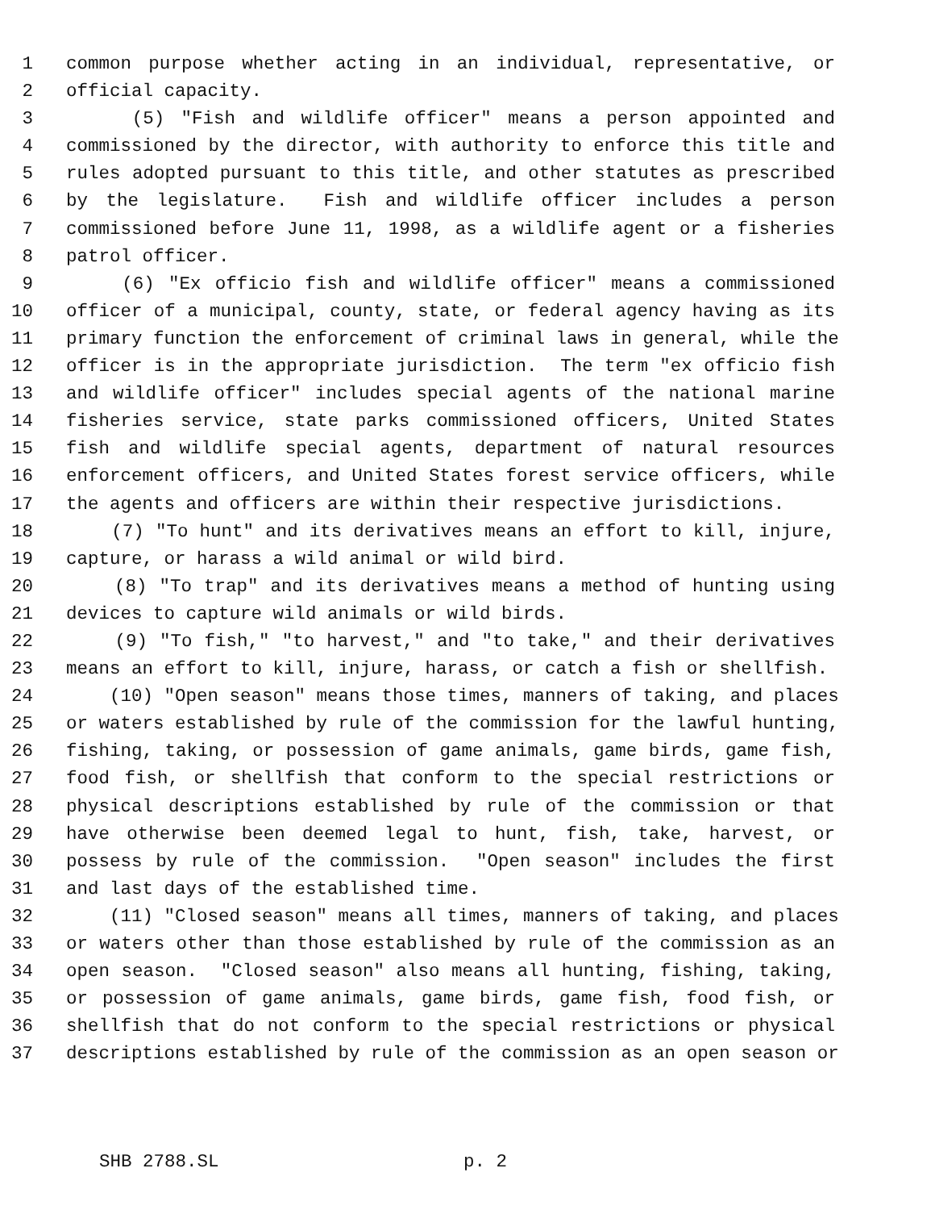1 common purpose whether acting in an individual, representative, or
2 official capacity.
3 (5) "Fish and wildlife officer" means a person appointed and
4 commissioned by the director, with authority to enforce this title and
5 rules adopted pursuant to this title, and other statutes as prescribed
6 by the legislature. Fish and wildlife officer includes a person
7 commissioned before June 11, 1998, as a wildlife agent or a fisheries
8 patrol officer.
9 (6) "Ex officio fish and wildlife officer" means a commissioned
10 officer of a municipal, county, state, or federal agency having as its
11 primary function the enforcement of criminal laws in general, while the
12 officer is in the appropriate jurisdiction. The term "ex officio fish
13 and wildlife officer" includes special agents of the national marine
14 fisheries service, state parks commissioned officers, United States
15 fish and wildlife special agents, department of natural resources
16 enforcement officers, and United States forest service officers, while
17 the agents and officers are within their respective jurisdictions.
18 (7) "To hunt" and its derivatives means an effort to kill, injure,
19 capture, or harass a wild animal or wild bird.
20 (8) "To trap" and its derivatives means a method of hunting using
21 devices to capture wild animals or wild birds.
22 (9) "To fish," "to harvest," and "to take," and their derivatives
23 means an effort to kill, injure, harass, or catch a fish or shellfish.
24 (10) "Open season" means those times, manners of taking, and places
25 or waters established by rule of the commission for the lawful hunting,
26 fishing, taking, or possession of game animals, game birds, game fish,
27 food fish, or shellfish that conform to the special restrictions or
28 physical descriptions established by rule of the commission or that
29 have otherwise been deemed legal to hunt, fish, take, harvest, or
30 possess by rule of the commission. "Open season" includes the first
31 and last days of the established time.
32 (11) "Closed season" means all times, manners of taking, and places
33 or waters other than those established by rule of the commission as an
34 open season. "Closed season" also means all hunting, fishing, taking,
35 or possession of game animals, game birds, game fish, food fish, or
36 shellfish that do not conform to the special restrictions or physical
37 descriptions established by rule of the commission as an open season or
SHB 2788.SL p. 2